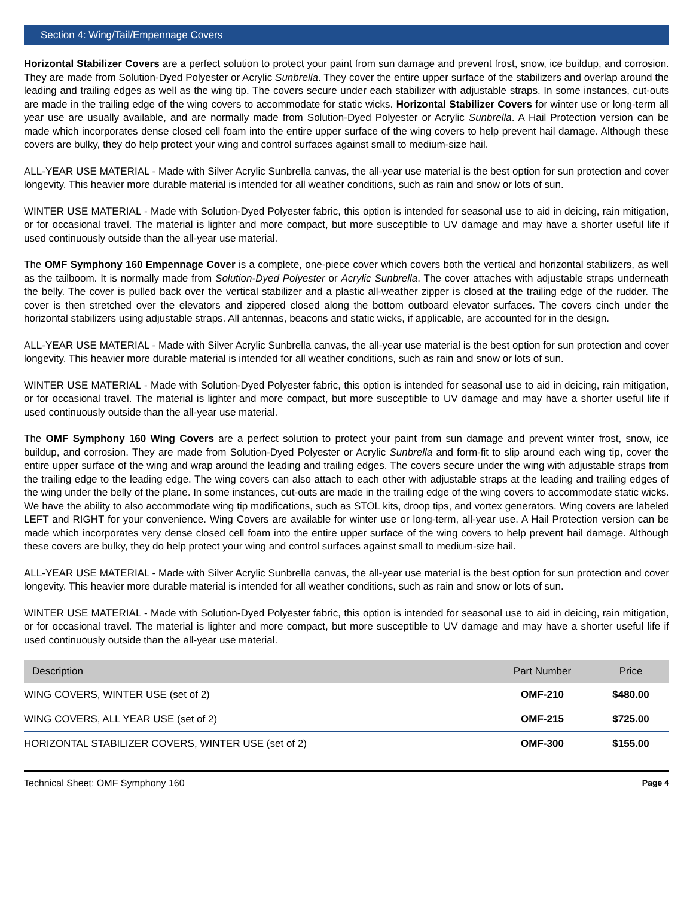Section 4: Wing/Tail/Empennage Covers
Horizontal Stabilizer Covers are a perfect solution to protect your paint from sun damage and prevent frost, snow, ice buildup, and corrosion. They are made from Solution-Dyed Polyester or Acrylic Sunbrella. They cover the entire upper surface of the stabilizers and overlap around the leading and trailing edges as well as the wing tip. The covers secure under each stabilizer with adjustable straps. In some instances, cut-outs are made in the trailing edge of the wing covers to accommodate for static wicks. Horizontal Stabilizer Covers for winter use or long-term all year use are usually available, and are normally made from Solution-Dyed Polyester or Acrylic Sunbrella. A Hail Protection version can be made which incorporates dense closed cell foam into the entire upper surface of the wing covers to help prevent hail damage. Although these covers are bulky, they do help protect your wing and control surfaces against small to medium-size hail.
ALL-YEAR USE MATERIAL - Made with Silver Acrylic Sunbrella canvas, the all-year use material is the best option for sun protection and cover longevity. This heavier more durable material is intended for all weather conditions, such as rain and snow or lots of sun.
WINTER USE MATERIAL - Made with Solution-Dyed Polyester fabric, this option is intended for seasonal use to aid in deicing, rain mitigation, or for occasional travel. The material is lighter and more compact, but more susceptible to UV damage and may have a shorter useful life if used continuously outside than the all-year use material.
The OMF Symphony 160 Empennage Cover is a complete, one-piece cover which covers both the vertical and horizontal stabilizers, as well as the tailboom. It is normally made from Solution-Dyed Polyester or Acrylic Sunbrella. The cover attaches with adjustable straps underneath the belly. The cover is pulled back over the vertical stabilizer and a plastic all-weather zipper is closed at the trailing edge of the rudder. The cover is then stretched over the elevators and zippered closed along the bottom outboard elevator surfaces. The covers cinch under the horizontal stabilizers using adjustable straps. All antennas, beacons and static wicks, if applicable, are accounted for in the design.
ALL-YEAR USE MATERIAL - Made with Silver Acrylic Sunbrella canvas, the all-year use material is the best option for sun protection and cover longevity. This heavier more durable material is intended for all weather conditions, such as rain and snow or lots of sun.
WINTER USE MATERIAL - Made with Solution-Dyed Polyester fabric, this option is intended for seasonal use to aid in deicing, rain mitigation, or for occasional travel. The material is lighter and more compact, but more susceptible to UV damage and may have a shorter useful life if used continuously outside than the all-year use material.
The OMF Symphony 160 Wing Covers are a perfect solution to protect your paint from sun damage and prevent winter frost, snow, ice buildup, and corrosion. They are made from Solution-Dyed Polyester or Acrylic Sunbrella and form-fit to slip around each wing tip, cover the entire upper surface of the wing and wrap around the leading and trailing edges. The covers secure under the wing with adjustable straps from the trailing edge to the leading edge. The wing covers can also attach to each other with adjustable straps at the leading and trailing edges of the wing under the belly of the plane. In some instances, cut-outs are made in the trailing edge of the wing covers to accommodate static wicks. We have the ability to also accommodate wing tip modifications, such as STOL kits, droop tips, and vortex generators. Wing covers are labeled LEFT and RIGHT for your convenience. Wing Covers are available for winter use or long-term, all-year use. A Hail Protection version can be made which incorporates very dense closed cell foam into the entire upper surface of the wing covers to help prevent hail damage. Although these covers are bulky, they do help protect your wing and control surfaces against small to medium-size hail.
ALL-YEAR USE MATERIAL - Made with Silver Acrylic Sunbrella canvas, the all-year use material is the best option for sun protection and cover longevity. This heavier more durable material is intended for all weather conditions, such as rain and snow or lots of sun.
WINTER USE MATERIAL - Made with Solution-Dyed Polyester fabric, this option is intended for seasonal use to aid in deicing, rain mitigation, or for occasional travel. The material is lighter and more compact, but more susceptible to UV damage and may have a shorter useful life if used continuously outside than the all-year use material.
| Description | Part Number | Price |
| --- | --- | --- |
| WING COVERS, WINTER USE (set of 2) | OMF-210 | $480.00 |
| WING COVERS, ALL YEAR USE (set of 2) | OMF-215 | $725.00 |
| HORIZONTAL STABILIZER COVERS, WINTER USE (set of 2) | OMF-300 | $155.00 |
Technical Sheet: OMF Symphony 160 Page 4